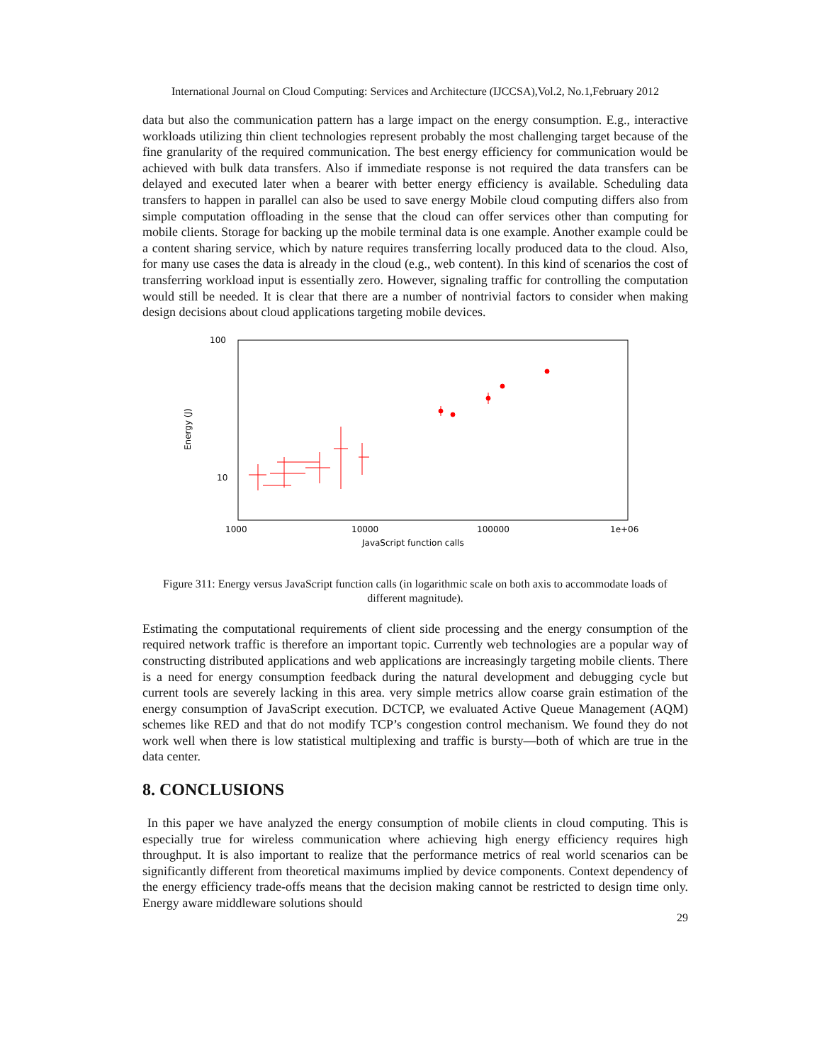International Journal on Cloud Computing: Services and Architecture (IJCCSA),Vol.2, No.1,February 2012
data but also the communication pattern has a large impact on the energy consumption. E.g., interactive workloads utilizing thin client technologies represent probably the most challenging target because of the fine granularity of the required communication. The best energy efficiency for communication would be achieved with bulk data transfers. Also if immediate response is not required the data transfers can be delayed and executed later when a bearer with better energy efficiency is available. Scheduling data transfers to happen in parallel can also be used to save energy Mobile cloud computing differs also from simple computation offloading in the sense that the cloud can offer services other than computing for mobile clients. Storage for backing up the mobile terminal data is one example. Another example could be a content sharing service, which by nature requires transferring locally produced data to the cloud. Also, for many use cases the data is already in the cloud (e.g., web content). In this kind of scenarios the cost of transferring workload input is essentially zero. However, signaling traffic for controlling the computation would still be needed. It is clear that there are a number of nontrivial factors to consider when making design decisions about cloud applications targeting mobile devices.
100
10
Energy (J)
1000
10000
100000
1e+06
JavaScript function calls
Figure 311: Energy versus JavaScript function calls (in logarithmic scale on both axis to accommodate loads of different magnitude).
Estimating the computational requirements of client side processing and the energy consumption of the required network traffic is therefore an important topic. Currently web technologies are a popular way of constructing distributed applications and web applications are increasingly targeting mobile clients. There is a need for energy consumption feedback during the natural development and debugging cycle but current tools are severely lacking in this area. very simple metrics allow coarse grain estimation of the energy consumption of JavaScript execution. DCTCP, we evaluated Active Queue Management (AQM) schemes like RED and that do not modify TCP’s congestion control mechanism. We found they do not work well when there is low statistical multiplexing and traffic is bursty—both of which are true in the data center.
8. CONCLUSIONS
In this paper we have analyzed the energy consumption of mobile clients in cloud computing. This is especially true for wireless communication where achieving high energy efficiency requires high throughput. It is also important to realize that the performance metrics of real world scenarios can be significantly different from theoretical maximums implied by device components. Context dependency of the energy efficiency trade-offs means that the decision making cannot be restricted to design time only. Energy aware middleware solutions should
29